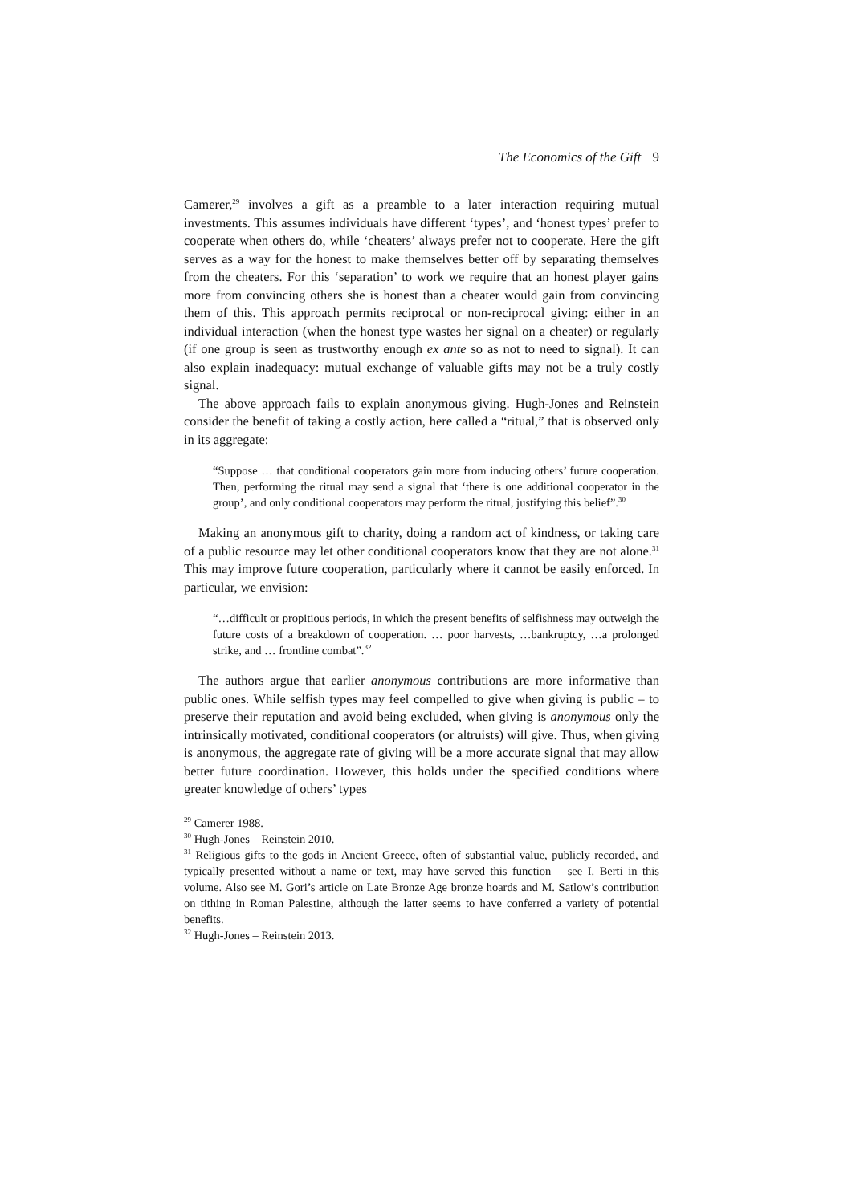The Economics of the Gift 9
Camerer,<sup>29</sup> involves a gift as a preamble to a later interaction requiring mutual investments. This assumes individuals have different ‘types’, and ‘honest types’ prefer to cooperate when others do, while ‘cheaters’ always prefer not to cooperate. Here the gift serves as a way for the honest to make themselves better off by separating themselves from the cheaters. For this ‘separation’ to work we require that an honest player gains more from convincing others she is honest than a cheater would gain from convincing them of this. This approach permits reciprocal or non-reciprocal giving: either in an individual interaction (when the honest type wastes her signal on a cheater) or regularly (if one group is seen as trustworthy enough ex ante so as not to need to signal). It can also explain inadequacy: mutual exchange of valuable gifts may not be a truly costly signal.
The above approach fails to explain anonymous giving. Hugh-Jones and Reinstein consider the benefit of taking a costly action, here called a “ritual,” that is observed only in its aggregate:
“Suppose … that conditional cooperators gain more from inducing others’ future cooperation. Then, performing the ritual may send a signal that ‘there is one additional cooperator in the group’, and only conditional cooperators may perform the ritual, justifying this belief”.<sup>30</sup>
Making an anonymous gift to charity, doing a random act of kindness, or taking care of a public resource may let other conditional cooperators know that they are not alone.<sup>31</sup> This may improve future cooperation, particularly where it cannot be easily enforced. In particular, we envision:
“…difficult or propitious periods, in which the present benefits of selfishness may outweigh the future costs of a breakdown of cooperation. … poor harvests, …bankruptcy, …a prolonged strike, and … frontline combat”.<sup>32</sup>
The authors argue that earlier anonymous contributions are more informative than public ones. While selfish types may feel compelled to give when giving is public – to preserve their reputation and avoid being excluded, when giving is anonymous only the intrinsically motivated, conditional cooperators (or altruists) will give. Thus, when giving is anonymous, the aggregate rate of giving will be a more accurate signal that may allow better future coordination. However, this holds under the specified conditions where greater knowledge of others’ types
<sup>29</sup> Camerer 1988.
<sup>30</sup> Hugh-Jones – Reinstein 2010.
<sup>31</sup> Religious gifts to the gods in Ancient Greece, often of substantial value, publicly recorded, and typically presented without a name or text, may have served this function – see I. Berti in this volume. Also see M. Gori’s article on Late Bronze Age bronze hoards and M. Satlow’s contribution on tithing in Roman Palestine, although the latter seems to have conferred a variety of potential benefits.
<sup>32</sup> Hugh-Jones – Reinstein 2013.